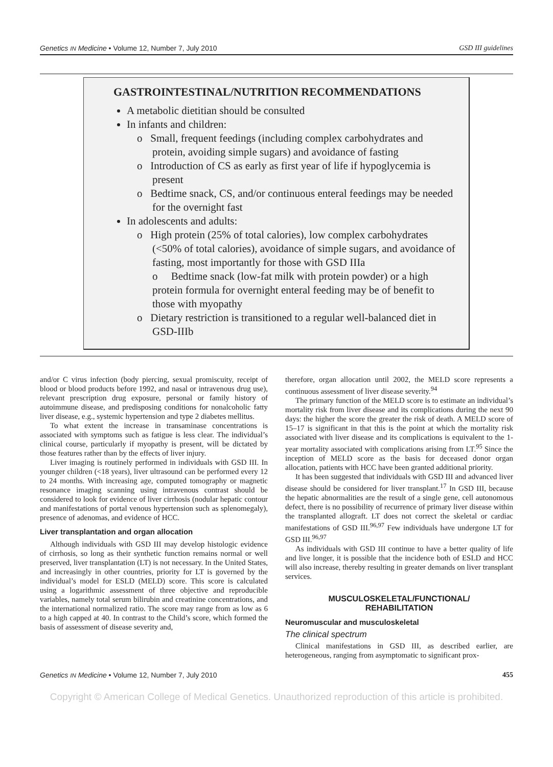Genetics IN Medicine • Volume 12, Number 7, July 2010 GSD III guidelines
GASTROINTESTINAL/NUTRITION RECOMMENDATIONS
A metabolic dietitian should be consulted
In infants and children:
o Small, frequent feedings (including complex carbohydrates and protein, avoiding simple sugars) and avoidance of fasting
o Introduction of CS as early as first year of life if hypoglycemia is present
o Bedtime snack, CS, and/or continuous enteral feedings may be needed for the overnight fast
In adolescents and adults:
o High protein (25% of total calories), low complex carbohydrates (<50% of total calories), avoidance of simple sugars, and avoidance of fasting, most importantly for those with GSD IIIa
o Bedtime snack (low-fat milk with protein powder) or a high protein formula for overnight enteral feeding may be of benefit to those with myopathy
o Dietary restriction is transitioned to a regular well-balanced diet in GSD-IIIb
and/or C virus infection (body piercing, sexual promiscuity, receipt of blood or blood products before 1992, and nasal or intravenous drug use), relevant prescription drug exposure, personal or family history of autoimmune disease, and predisposing conditions for nonalcoholic fatty liver disease, e.g., systemic hypertension and type 2 diabetes mellitus.
To what extent the increase in transaminase concentrations is associated with symptoms such as fatigue is less clear. The individual’s clinical course, particularly if myopathy is present, will be dictated by those features rather than by the effects of liver injury.
Liver imaging is routinely performed in individuals with GSD III. In younger children (<18 years), liver ultrasound can be performed every 12 to 24 months. With increasing age, computed tomography or magnetic resonance imaging scanning using intravenous contrast should be considered to look for evidence of liver cirrhosis (nodular hepatic contour and manifestations of portal venous hypertension such as splenomegaly), presence of adenomas, and evidence of HCC.
Liver transplantation and organ allocation
Although individuals with GSD III may develop histologic evidence of cirrhosis, so long as their synthetic function remains normal or well preserved, liver transplantation (LT) is not necessary. In the United States, and increasingly in other countries, priority for LT is governed by the individual’s model for ESLD (MELD) score. This score is calculated using a logarithmic assessment of three objective and reproducible variables, namely total serum bilirubin and creatinine concentrations, and the international normalized ratio. The score may range from as low as 6 to a high capped at 40. In contrast to the Child’s score, which formed the basis of assessment of disease severity and,
therefore, organ allocation until 2002, the MELD score represents a continuous assessment of liver disease severity.<sup>94</sup>
The primary function of the MELD score is to estimate an individual’s mortality risk from liver disease and its complications during the next 90 days: the higher the score the greater the risk of death. A MELD score of 15–17 is significant in that this is the point at which the mortality risk associated with liver disease and its complications is equivalent to the 1-year mortality associated with complications arising from LT.<sup>95</sup> Since the inception of MELD score as the basis for deceased donor organ allocation, patients with HCC have been granted additional priority.
It has been suggested that individuals with GSD III and advanced liver disease should be considered for liver transplant.<sup>17</sup> In GSD III, because the hepatic abnormalities are the result of a single gene, cell autonomous defect, there is no possibility of recurrence of primary liver disease within the transplanted allograft. LT does not correct the skeletal or cardiac manifestations of GSD III.<sup>96,97</sup> Few individuals have undergone LT for GSD III.<sup>96,97</sup>
As individuals with GSD III continue to have a better quality of life and live longer, it is possible that the incidence both of ESLD and HCC will also increase, thereby resulting in greater demands on liver transplant services.
MUSCULOSKELETAL/FUNCTIONAL/
REHABILITATION
Neuromuscular and musculoskeletal
The clinical spectrum
Clinical manifestations in GSD III, as described earlier, are heterogeneous, ranging from asymptomatic to significant prox-
Genetics IN Medicine • Volume 12, Number 7, July 2010 455
Copyright © American College of Medical Genetics. Unauthorized reproduction of this article is prohibited.